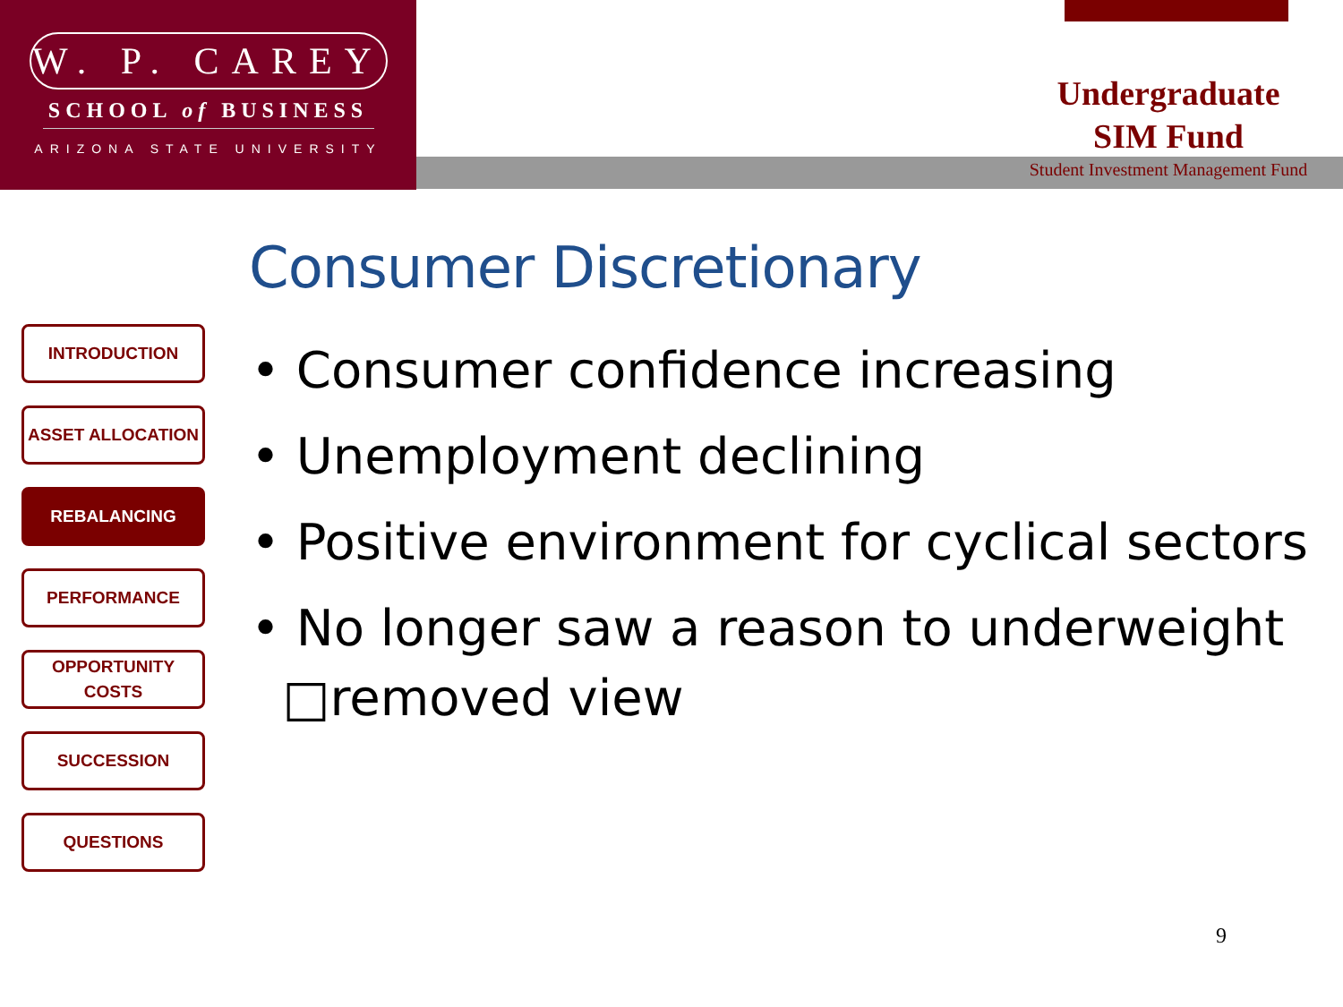W. P. CAREY
SCHOOL of BUSINESS
ARIZONA STATE UNIVERSITY
Undergraduate
SIM Fund
Student Investment Management Fund
Consumer Discretionary
INTRODUCTION
ASSET ALLOCATION
REBALANCING
PERFORMANCE
OPPORTUNITY
COSTS
SUCCESSION
QUESTIONS
• Consumer confidence increasing
• Unemployment declining
• Positive environment for cyclical sectors
• No longer saw a reason to underweight
□removed view
9